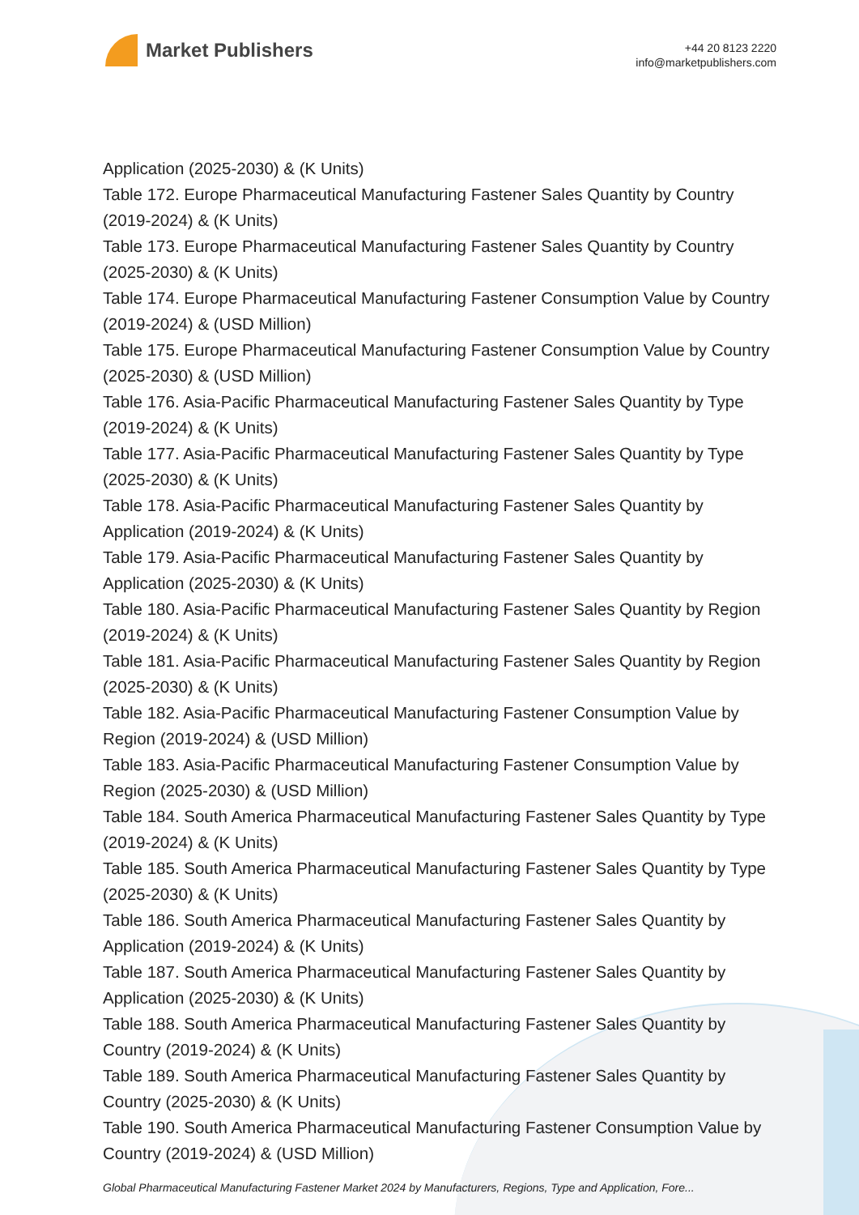Market Publishers
+44 20 8123 2220
info@marketpublishers.com
Application (2025-2030) & (K Units)
Table 172. Europe Pharmaceutical Manufacturing Fastener Sales Quantity by Country (2019-2024) & (K Units)
Table 173. Europe Pharmaceutical Manufacturing Fastener Sales Quantity by Country (2025-2030) & (K Units)
Table 174. Europe Pharmaceutical Manufacturing Fastener Consumption Value by Country (2019-2024) & (USD Million)
Table 175. Europe Pharmaceutical Manufacturing Fastener Consumption Value by Country (2025-2030) & (USD Million)
Table 176. Asia-Pacific Pharmaceutical Manufacturing Fastener Sales Quantity by Type (2019-2024) & (K Units)
Table 177. Asia-Pacific Pharmaceutical Manufacturing Fastener Sales Quantity by Type (2025-2030) & (K Units)
Table 178. Asia-Pacific Pharmaceutical Manufacturing Fastener Sales Quantity by Application (2019-2024) & (K Units)
Table 179. Asia-Pacific Pharmaceutical Manufacturing Fastener Sales Quantity by Application (2025-2030) & (K Units)
Table 180. Asia-Pacific Pharmaceutical Manufacturing Fastener Sales Quantity by Region (2019-2024) & (K Units)
Table 181. Asia-Pacific Pharmaceutical Manufacturing Fastener Sales Quantity by Region (2025-2030) & (K Units)
Table 182. Asia-Pacific Pharmaceutical Manufacturing Fastener Consumption Value by Region (2019-2024) & (USD Million)
Table 183. Asia-Pacific Pharmaceutical Manufacturing Fastener Consumption Value by Region (2025-2030) & (USD Million)
Table 184. South America Pharmaceutical Manufacturing Fastener Sales Quantity by Type (2019-2024) & (K Units)
Table 185. South America Pharmaceutical Manufacturing Fastener Sales Quantity by Type (2025-2030) & (K Units)
Table 186. South America Pharmaceutical Manufacturing Fastener Sales Quantity by Application (2019-2024) & (K Units)
Table 187. South America Pharmaceutical Manufacturing Fastener Sales Quantity by Application (2025-2030) & (K Units)
Table 188. South America Pharmaceutical Manufacturing Fastener Sales Quantity by Country (2019-2024) & (K Units)
Table 189. South America Pharmaceutical Manufacturing Fastener Sales Quantity by Country (2025-2030) & (K Units)
Table 190. South America Pharmaceutical Manufacturing Fastener Consumption Value by Country (2019-2024) & (USD Million)
Global Pharmaceutical Manufacturing Fastener Market 2024 by Manufacturers, Regions, Type and Application, Fore...